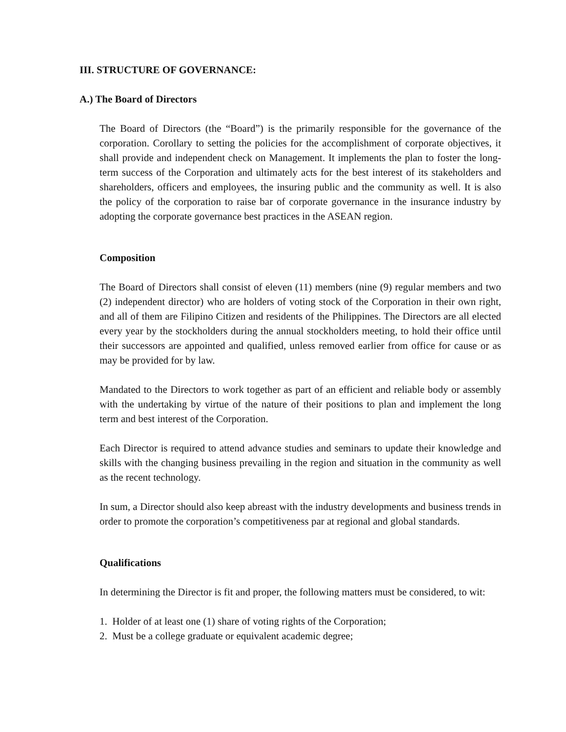III. STRUCTURE OF GOVERNANCE:
A.) The Board of Directors
The Board of Directors (the “Board”) is the primarily responsible for the governance of the corporation. Corollary to setting the policies for the accomplishment of corporate objectives, it shall provide and independent check on Management. It implements the plan to foster the long-term success of the Corporation and ultimately acts for the best interest of its stakeholders and shareholders, officers and employees, the insuring public and the community as well. It is also the policy of the corporation to raise bar of corporate governance in the insurance industry by adopting the corporate governance best practices in the ASEAN region.
Composition
The Board of Directors shall consist of eleven (11) members (nine (9) regular members and two (2) independent director) who are holders of voting stock of the Corporation in their own right, and all of them are Filipino Citizen and residents of the Philippines. The Directors are all elected every year by the stockholders during the annual stockholders meeting, to hold their office until their successors are appointed and qualified, unless removed earlier from office for cause or as may be provided for by law.
Mandated to the Directors to work together as part of an efficient and reliable body or assembly with the undertaking by virtue of the nature of their positions to plan and implement the long term and best interest of the Corporation.
Each Director is required to attend advance studies and seminars to update their knowledge and skills with the changing business prevailing in the region and situation in the community as well as the recent technology.
In sum, a Director should also keep abreast with the industry developments and business trends in order to promote the corporation’s competitiveness par at regional and global standards.
Qualifications
In determining the Director is fit and proper, the following matters must be considered, to wit:
1. Holder of at least one (1) share of voting rights of the Corporation;
2. Must be a college graduate or equivalent academic degree;